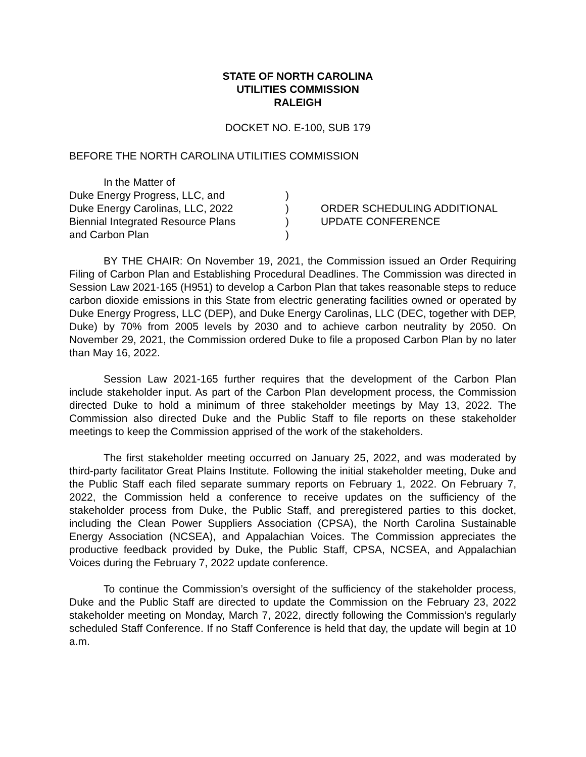STATE OF NORTH CAROLINA
UTILITIES COMMISSION
RALEIGH
DOCKET NO. E-100, SUB 179
BEFORE THE NORTH CAROLINA UTILITIES COMMISSION
In the Matter of
Duke Energy Progress, LLC, and
Duke Energy Carolinas, LLC, 2022
Biennial Integrated Resource Plans
and Carbon Plan
)
)
)
)
ORDER SCHEDULING ADDITIONAL
UPDATE CONFERENCE
BY THE CHAIR: On November 19, 2021, the Commission issued an Order Requiring Filing of Carbon Plan and Establishing Procedural Deadlines. The Commission was directed in Session Law 2021-165 (H951) to develop a Carbon Plan that takes reasonable steps to reduce carbon dioxide emissions in this State from electric generating facilities owned or operated by Duke Energy Progress, LLC (DEP), and Duke Energy Carolinas, LLC (DEC, together with DEP, Duke) by 70% from 2005 levels by 2030 and to achieve carbon neutrality by 2050. On November 29, 2021, the Commission ordered Duke to file a proposed Carbon Plan by no later than May 16, 2022.
Session Law 2021-165 further requires that the development of the Carbon Plan include stakeholder input. As part of the Carbon Plan development process, the Commission directed Duke to hold a minimum of three stakeholder meetings by May 13, 2022. The Commission also directed Duke and the Public Staff to file reports on these stakeholder meetings to keep the Commission apprised of the work of the stakeholders.
The first stakeholder meeting occurred on January 25, 2022, and was moderated by third-party facilitator Great Plains Institute. Following the initial stakeholder meeting, Duke and the Public Staff each filed separate summary reports on February 1, 2022. On February 7, 2022, the Commission held a conference to receive updates on the sufficiency of the stakeholder process from Duke, the Public Staff, and preregistered parties to this docket, including the Clean Power Suppliers Association (CPSA), the North Carolina Sustainable Energy Association (NCSEA), and Appalachian Voices. The Commission appreciates the productive feedback provided by Duke, the Public Staff, CPSA, NCSEA, and Appalachian Voices during the February 7, 2022 update conference.
To continue the Commission’s oversight of the sufficiency of the stakeholder process, Duke and the Public Staff are directed to update the Commission on the February 23, 2022 stakeholder meeting on Monday, March 7, 2022, directly following the Commission’s regularly scheduled Staff Conference. If no Staff Conference is held that day, the update will begin at 10 a.m.